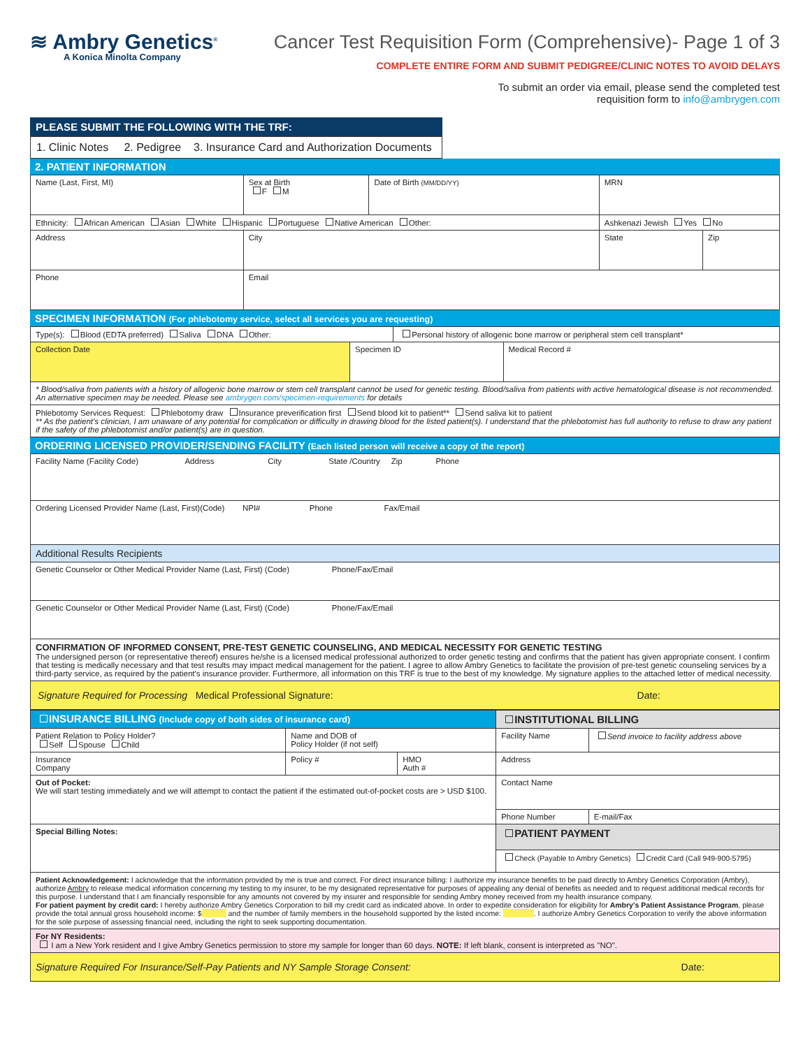≋ Ambry Genetics<sup>®</sup>
A Konica Minolta Company
Cancer Test Requisition Form (Comprehensive)- Page 1 of 3
COMPLETE ENTIRE FORM AND SUBMIT PEDIGREE/CLINIC NOTES TO AVOID DELAYS
To submit an order via email, please send the completed test
requisition form to info@ambrygen.com
PLEASE SUBMIT THE FOLLOWING WITH THE TRF:
1. Clinic Notes 2. Pedigree 3. Insurance Card and Authorization Documents
2. PATIENT INFORMATION
| Name (Last, First, MI) | | | Sex at Birth F M | Date of Birth (MM/DD/YY) | MRN | |
| Ethnicity: African American Asian White Hispanic Portuguese Native American Other: | | | | | Ashkenazi Jewish Yes No | |
| Address | | City | | | State | Zip |
| Phone | Email | | | | | |
SPECIMEN INFORMATION (For phlebotomy service, select all services you are requesting)
| Type(s): Blood (EDTA preferred) Saliva DNA Other: | | Personal history of allogenic bone marrow or peripheral stem cell transplant* | |
| Collection Date | Specimen ID | | Medical Record # |
| * Blood/saliva from patients with a history of allogenic bone marrow or stem cell transplant cannot be used for genetic testing. Blood/saliva from patients with active hematological disease is not recommended. An alternative specimen may be needed. Please see ambrygen.com/specimen-requirements for details | | | |
| Phlebotomy Services Request: Phlebotomy draw Insurance preverification first Send blood kit to patient** Send saliva kit to patient ** As the patient's clinician, I am unaware of any potential for complication or difficulty in drawing blood for the listed patient(s). I understand that the phlebotomist has full authority to refuse to draw any patient if the safety of the phlebotomist and/or patient(s) are in question. | | | |
ORDERING LICENSED PROVIDER/SENDING FACILITY (Each listed person will receive a copy of the report)
| Facility Name (Facility Code) Address City State /Country Zip Phone |
| Ordering Licensed Provider Name (Last, First)(Code) NPI# Phone Fax/Email |
| Additional Results Recipients |
| Genetic Counselor or Other Medical Provider Name (Last, First) (Code) Phone/Fax/Email |
| Genetic Counselor or Other Medical Provider Name (Last, First) (Code) Phone/Fax/Email |
| CONFIRMATION OF INFORMED CONSENT, PRE-TEST GENETIC COUNSELING, AND MEDICAL NECESSITY FOR GENETIC TESTING The undersigned person (or representative thereof) ensures he/she is a licensed medical professional authorized to order genetic testing and confirms that the patient has given appropriate consent. I confirm that testing is medically necessary and that test results may impact medical management for the patient. I agree to allow Ambry Genetics to facilitate the provision of pre-test genetic counseling services by a third-party service, as required by the patient's insurance provider. Furthermore, all information on this TRF is true to the best of my knowledge. My signature applies to the attached letter of medical necessity. |
| Signature Required for Processing Medical Professional Signature: Date: |
| INSURANCE BILLING (Include copy of both sides of insurance card) | | | INSTITUTIONAL BILLING | |
| Patient Relation to Policy Holder? Self Spouse Child | Name and DOB of Policy Holder (if not self) | | Facility Name | Send invoice to facility address above |
| Insurance Company | Policy # | HMO Auth # | Address | |
| Out of Pocket: We will start testing immediately and we will attempt to contact the patient if the estimated out-of-pocket costs are > USD $100. | | | Contact Name | |
| | | | Phone Number | E-mail/Fax |
| Special Billing Notes: | | | PATIENT PAYMENT | |
| | | | Check (Payable to Ambry Genetics) Credit Card (Call 949-900-5795) | |
| Patient Acknowledgement: I acknowledge that the information provided by me is true and correct. For direct insurance billing: I authorize my insurance benefits to be paid directly to Ambry Genetics Corporation (Ambry), authorize Ambry to release medical information concerning my testing to my insurer, to be my designated representative for purposes of appealing any denial of benefits as needed and to request additional medical records for this purpose. I understand that I am financially responsible for any amounts not covered by my insurer and responsible for sending Ambry money received from my health insurance company. For patient payment by credit card: I hereby authorize Ambry Genetics Corporation to bill my credit card as indicated above. In order to expedite consideration for eligibility for Ambry's Patient Assistance Program , please provide the total annual gross household income: $ and the number of family members in the household supported by the listed income: . I authorize Ambry Genetics Corporation to verify the above information for the sole purpose of assessing financial need, including the right to seek supporting documentation. | | | | |
| For NY Residents: I am a New York resident and I give Ambry Genetics permission to store my sample for longer than 60 days. NOTE: If left blank, consent is interpreted as "NO". | | | | |
| Signature Required For Insurance/Self-Pay Patients and NY Sample Storage Consent: Date: | | | | |